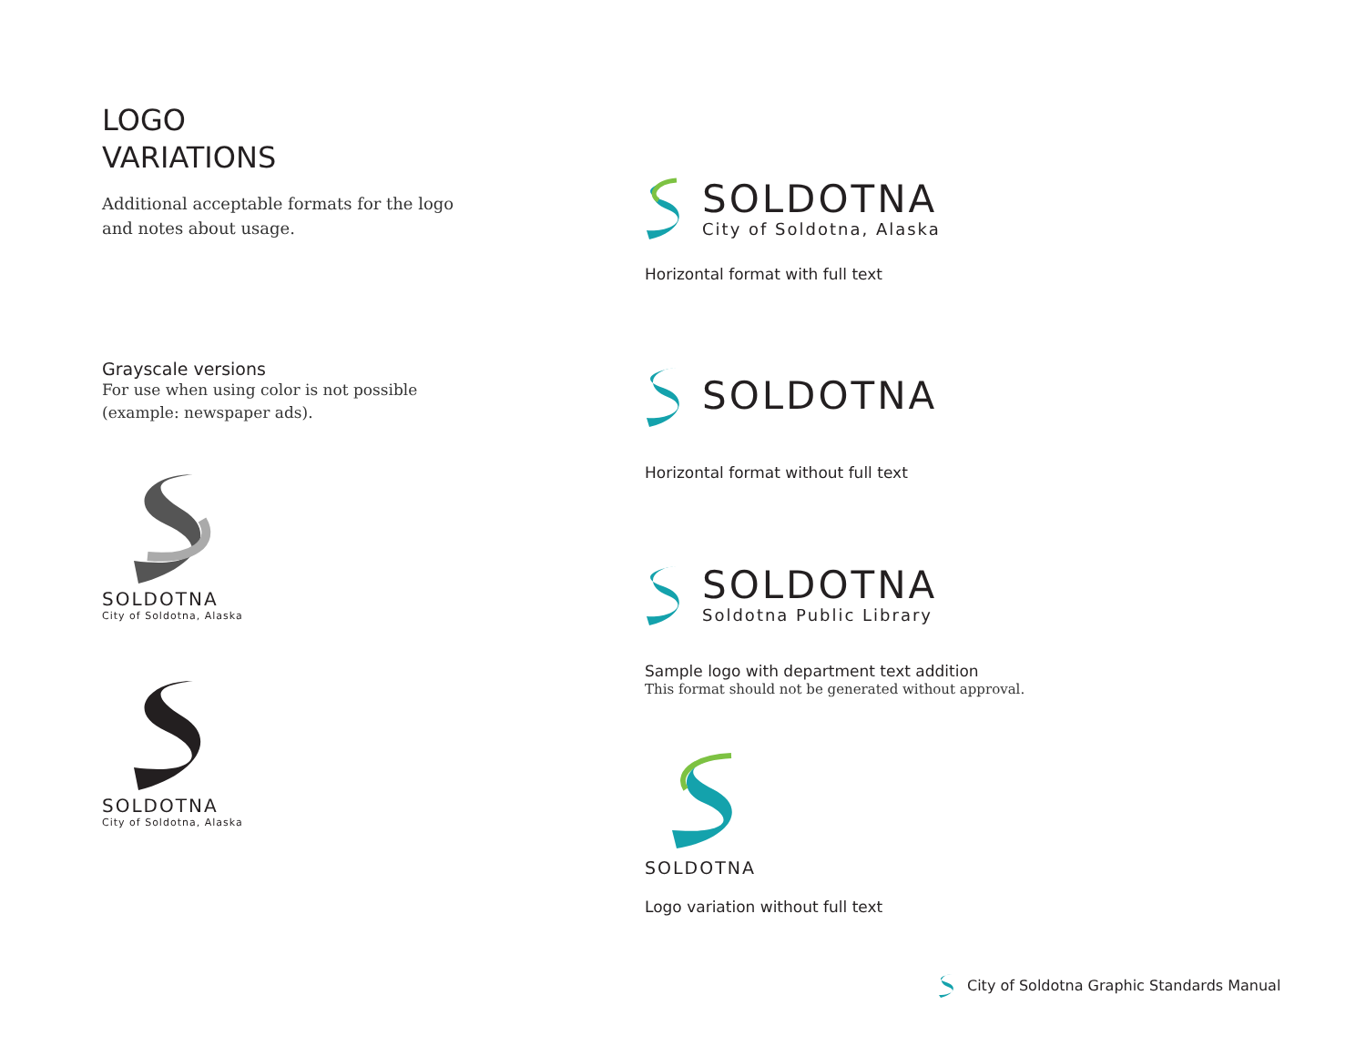LOGO
VARIATIONS
Additional acceptable formats for the logo
and notes about usage.
Grayscale versions
For use when using color is not possible
(example: newspaper ads).
SOLDOTNA
City of Soldotna, Alaska
SOLDOTNA
City of Soldotna, Alaska
SOLDOTNA
City of Soldotna, Alaska
Horizontal format with full text
SOLDOTNA
Horizontal format without full text
SOLDOTNA
Soldotna Public Library
Sample logo with department text addition
This format should not be generated without approval.
SOLDOTNA
Logo variation without full text
City of Soldotna Graphic Standards Manual